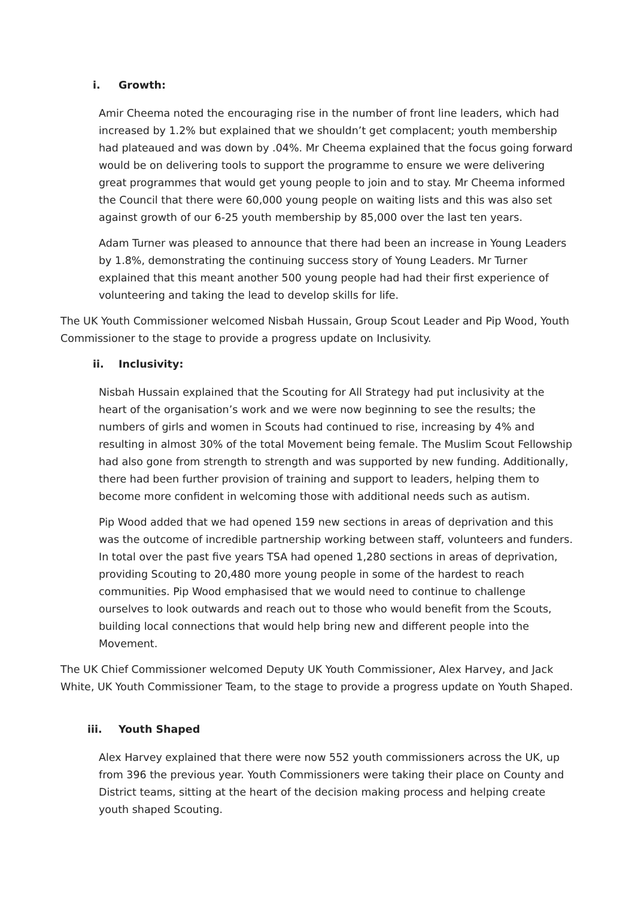i. Growth:
Amir Cheema noted the encouraging rise in the number of front line leaders, which had increased by 1.2% but explained that we shouldn’t get complacent; youth membership had plateaued and was down by .04%. Mr Cheema explained that the focus going forward would be on delivering tools to support the programme to ensure we were delivering great programmes that would get young people to join and to stay. Mr Cheema informed the Council that there were 60,000 young people on waiting lists and this was also set against growth of our 6-25 youth membership by 85,000 over the last ten years.
Adam Turner was pleased to announce that there had been an increase in Young Leaders by 1.8%, demonstrating the continuing success story of Young Leaders. Mr Turner explained that this meant another 500 young people had had their first experience of volunteering and taking the lead to develop skills for life.
The UK Youth Commissioner welcomed Nisbah Hussain, Group Scout Leader and Pip Wood, Youth Commissioner to the stage to provide a progress update on Inclusivity.
ii. Inclusivity:
Nisbah Hussain explained that the Scouting for All Strategy had put inclusivity at the heart of the organisation’s work and we were now beginning to see the results; the numbers of girls and women in Scouts had continued to rise, increasing by 4% and resulting in almost 30% of the total Movement being female. The Muslim Scout Fellowship had also gone from strength to strength and was supported by new funding. Additionally, there had been further provision of training and support to leaders, helping them to become more confident in welcoming those with additional needs such as autism.
Pip Wood added that we had opened 159 new sections in areas of deprivation and this was the outcome of incredible partnership working between staff, volunteers and funders. In total over the past five years TSA had opened 1,280 sections in areas of deprivation, providing Scouting to 20,480 more young people in some of the hardest to reach communities. Pip Wood emphasised that we would need to continue to challenge ourselves to look outwards and reach out to those who would benefit from the Scouts, building local connections that would help bring new and different people into the Movement.
The UK Chief Commissioner welcomed Deputy UK Youth Commissioner, Alex Harvey, and Jack White, UK Youth Commissioner Team, to the stage to provide a progress update on Youth Shaped.
iii. Youth Shaped
Alex Harvey explained that there were now 552 youth commissioners across the UK, up from 396 the previous year. Youth Commissioners were taking their place on County and District teams, sitting at the heart of the decision making process and helping create youth shaped Scouting.